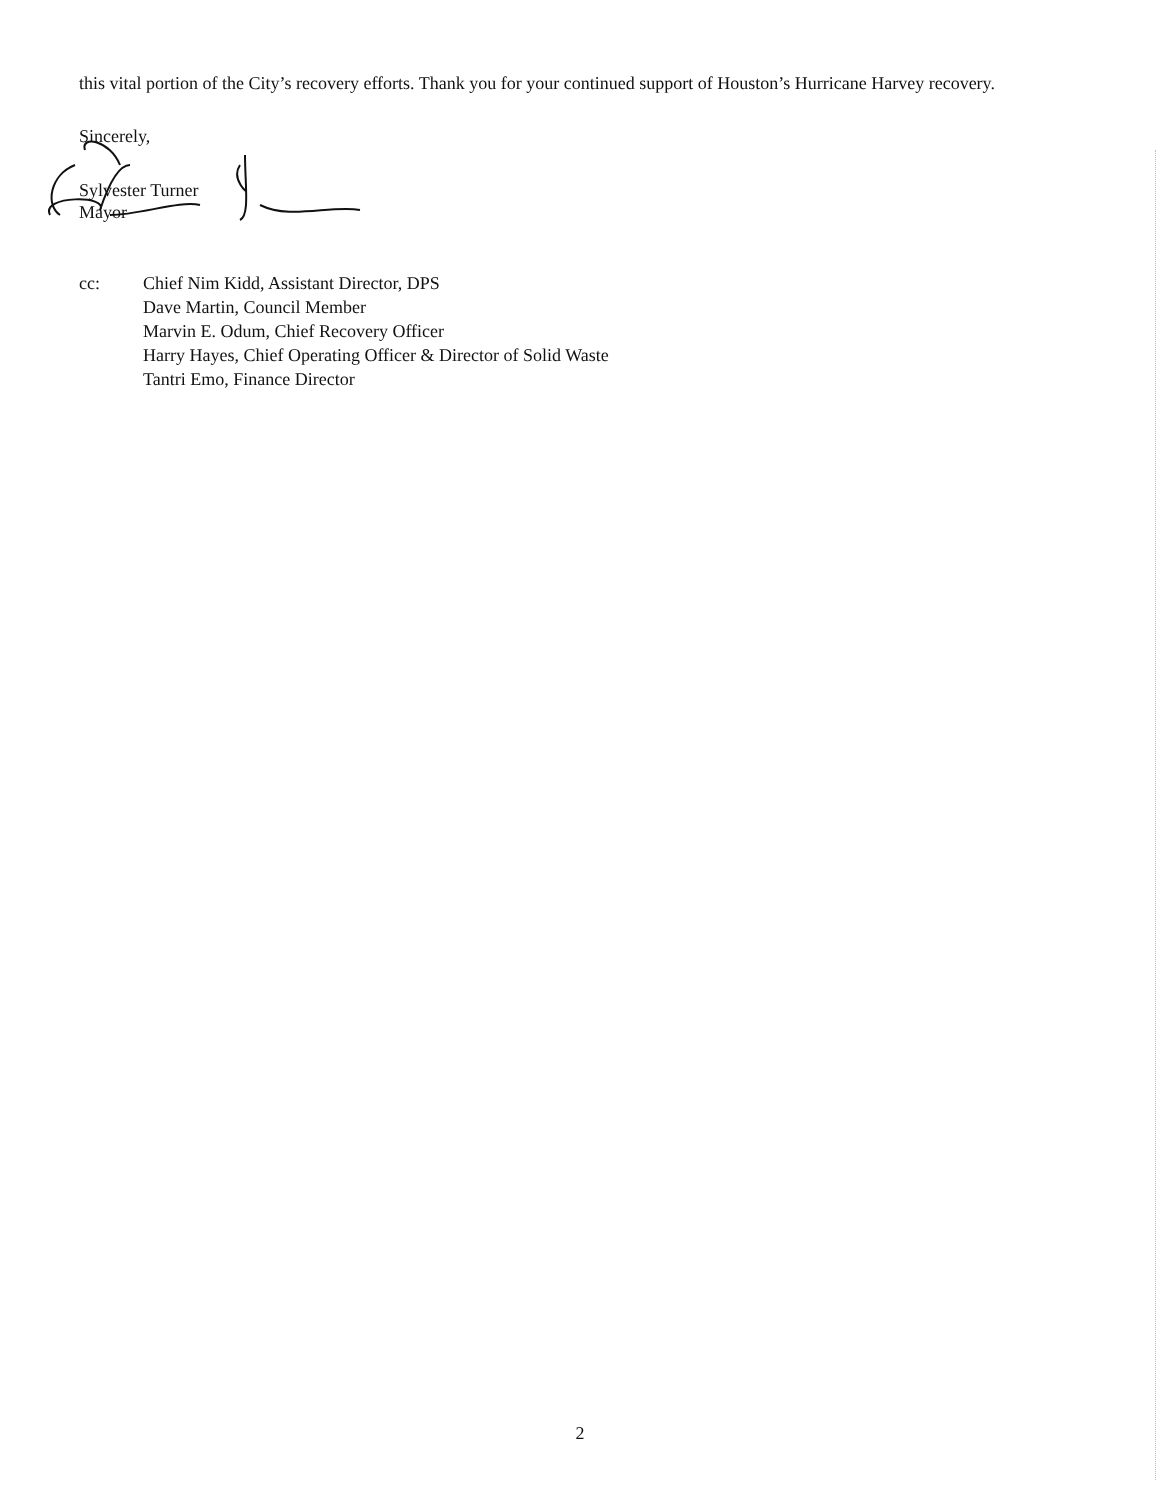this vital portion of the City’s recovery efforts. Thank you for your continued support of Houston’s Hurricane Harvey recovery.
Sincerely,
Sylvester Turner
Mayor
cc: Chief Nim Kidd, Assistant Director, DPS
Dave Martin, Council Member
Marvin E. Odum, Chief Recovery Officer
Harry Hayes, Chief Operating Officer & Director of Solid Waste
Tantri Emo, Finance Director
2